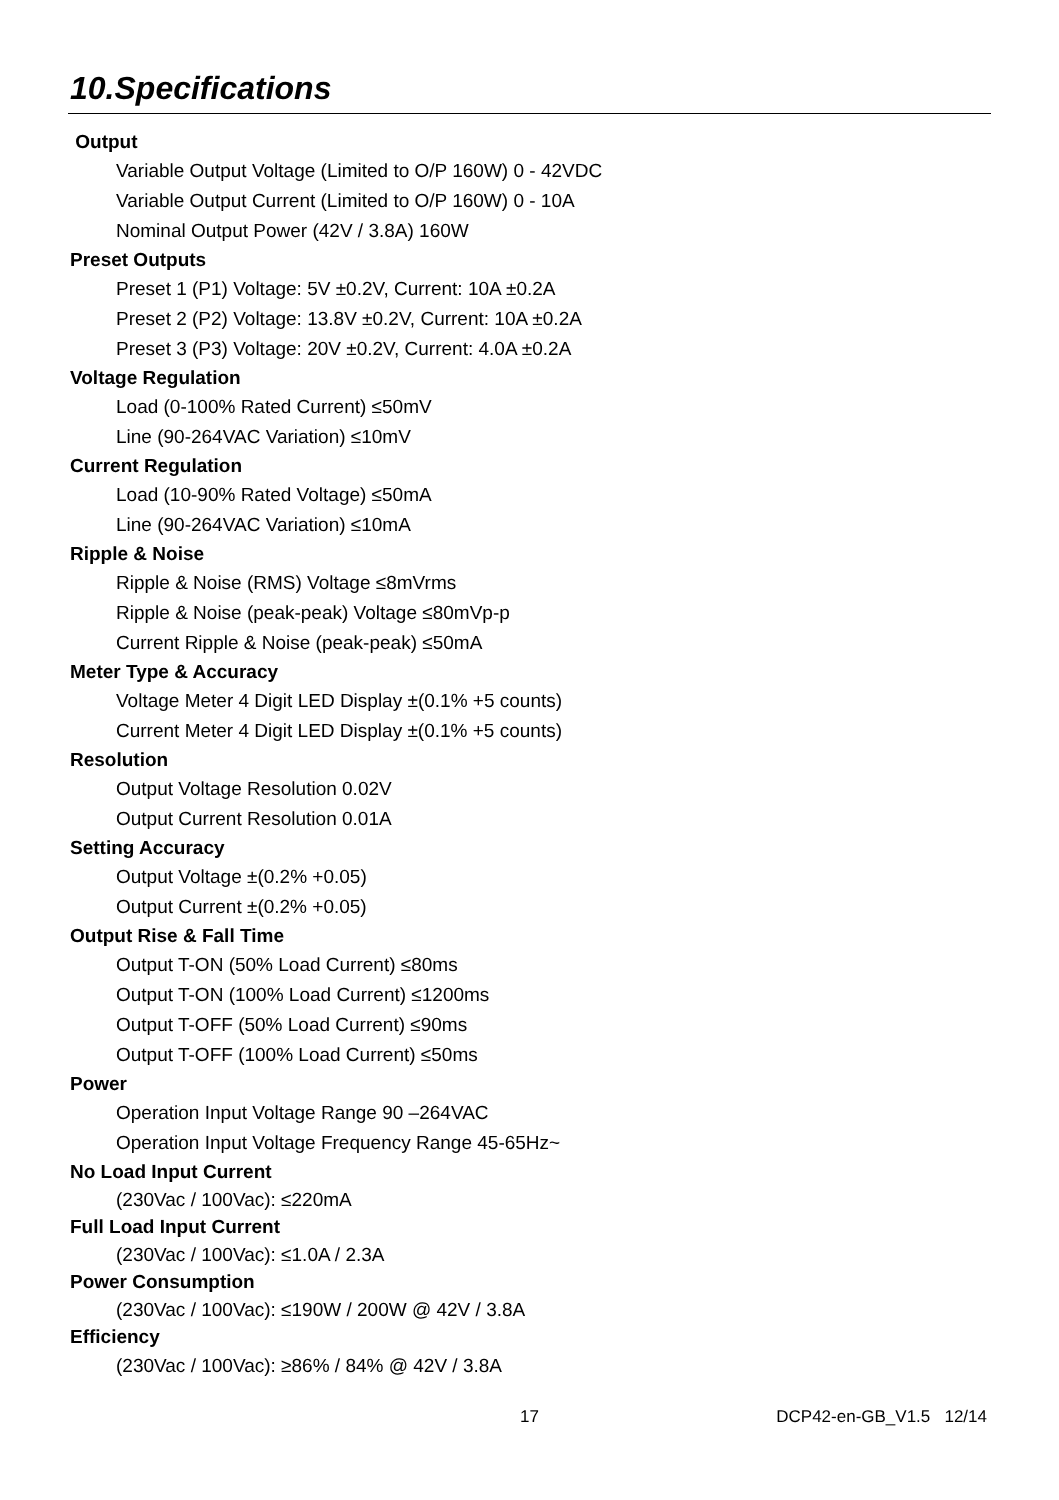10.Specifications
Output
Variable Output Voltage (Limited to O/P 160W) 0 - 42VDC
Variable Output Current (Limited to O/P 160W) 0 - 10A
Nominal Output Power (42V / 3.8A) 160W
Preset Outputs
Preset 1 (P1) Voltage: 5V ±0.2V, Current: 10A ±0.2A
Preset 2 (P2) Voltage: 13.8V ±0.2V, Current: 10A ±0.2A
Preset 3 (P3) Voltage: 20V ±0.2V, Current: 4.0A ±0.2A
Voltage Regulation
Load (0-100% Rated Current) ≤50mV
Line (90-264VAC Variation) ≤10mV
Current Regulation
Load (10-90% Rated Voltage) ≤50mA
Line (90-264VAC Variation) ≤10mA
Ripple & Noise
Ripple & Noise (RMS) Voltage ≤8mVrms
Ripple & Noise (peak-peak) Voltage ≤80mVp-p
Current Ripple & Noise (peak-peak) ≤50mA
Meter Type & Accuracy
Voltage Meter 4 Digit LED Display ±(0.1% +5 counts)
Current Meter 4 Digit LED Display ±(0.1% +5 counts)
Resolution
Output Voltage Resolution 0.02V
Output Current Resolution 0.01A
Setting Accuracy
Output Voltage ±(0.2% +0.05)
Output Current ±(0.2% +0.05)
Output Rise & Fall Time
Output T-ON (50% Load Current) ≤80ms
Output T-ON (100% Load Current) ≤1200ms
Output T-OFF (50% Load Current) ≤90ms
Output T-OFF (100% Load Current) ≤50ms
Power
Operation Input Voltage Range 90 –264VAC
Operation Input Voltage Frequency Range 45-65Hz~
No Load Input Current
(230Vac / 100Vac): ≤220mA
Full Load Input Current
(230Vac / 100Vac): ≤1.0A / 2.3A
Power Consumption
(230Vac / 100Vac): ≤190W / 200W @ 42V / 3.8A
Efficiency
(230Vac / 100Vac): ≥86% / 84% @ 42V / 3.8A
17 DCP42-en-GB_V1.5 12/14